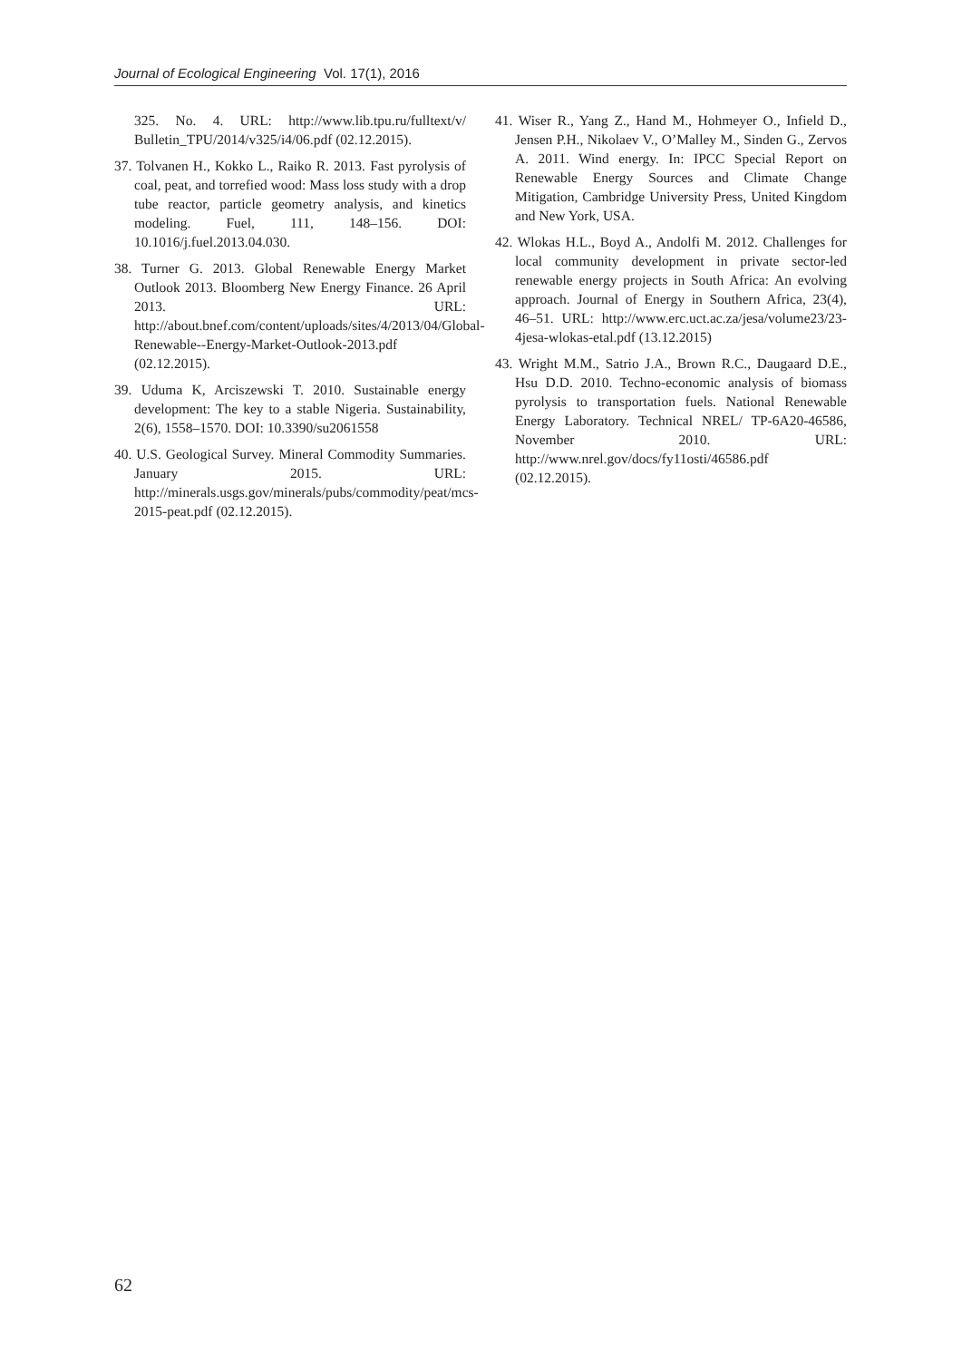Journal of Ecological Engineering Vol. 17(1), 2016
325. No. 4. URL: http://www.lib.tpu.ru/fulltext/v/ Bulletin_TPU/2014/v325/i4/06.pdf (02.12.2015).
37. Tolvanen H., Kokko L., Raiko R. 2013. Fast pyrolysis of coal, peat, and torrefied wood: Mass loss study with a drop tube reactor, particle geometry analysis, and kinetics modeling. Fuel, 111, 148–156. DOI: 10.1016/j.fuel.2013.04.030.
38. Turner G. 2013. Global Renewable Energy Market Outlook 2013. Bloomberg New Energy Finance. 26 April 2013. URL: http://about.bnef.com/content/uploads/sites/4/2013/04/Global-Renewable--Energy-Market-Outlook-2013.pdf (02.12.2015).
39. Uduma K, Arciszewski T. 2010. Sustainable energy development: The key to a stable Nigeria. Sustainability, 2(6), 1558–1570. DOI: 10.3390/su2061558
40. U.S. Geological Survey. Mineral Commodity Summaries. January 2015. URL: http://minerals.usgs.gov/minerals/pubs/commodity/peat/mcs-2015-peat.pdf (02.12.2015).
41. Wiser R., Yang Z., Hand M., Hohmeyer O., Infield D., Jensen P.H., Nikolaev V., O’Malley M., Sinden G., Zervos A. 2011. Wind energy. In: IPCC Special Report on Renewable Energy Sources and Climate Change Mitigation, Cambridge University Press, United Kingdom and New York, USA.
42. Wlokas H.L., Boyd A., Andolfi M. 2012. Challenges for local community development in private sector-led renewable energy projects in South Africa: An evolving approach. Journal of Energy in Southern Africa, 23(4), 46–51. URL: http://www.erc.uct.ac.za/jesa/volume23/23-4jesa-wlokas-etal.pdf (13.12.2015)
43. Wright M.M., Satrio J.A., Brown R.C., Daugaard D.E., Hsu D.D. 2010. Techno-economic analysis of biomass pyrolysis to transportation fuels. National Renewable Energy Laboratory. Technical NREL/ TP-6A20-46586, November 2010. URL: http://www.nrel.gov/docs/fy11osti/46586.pdf (02.12.2015).
62